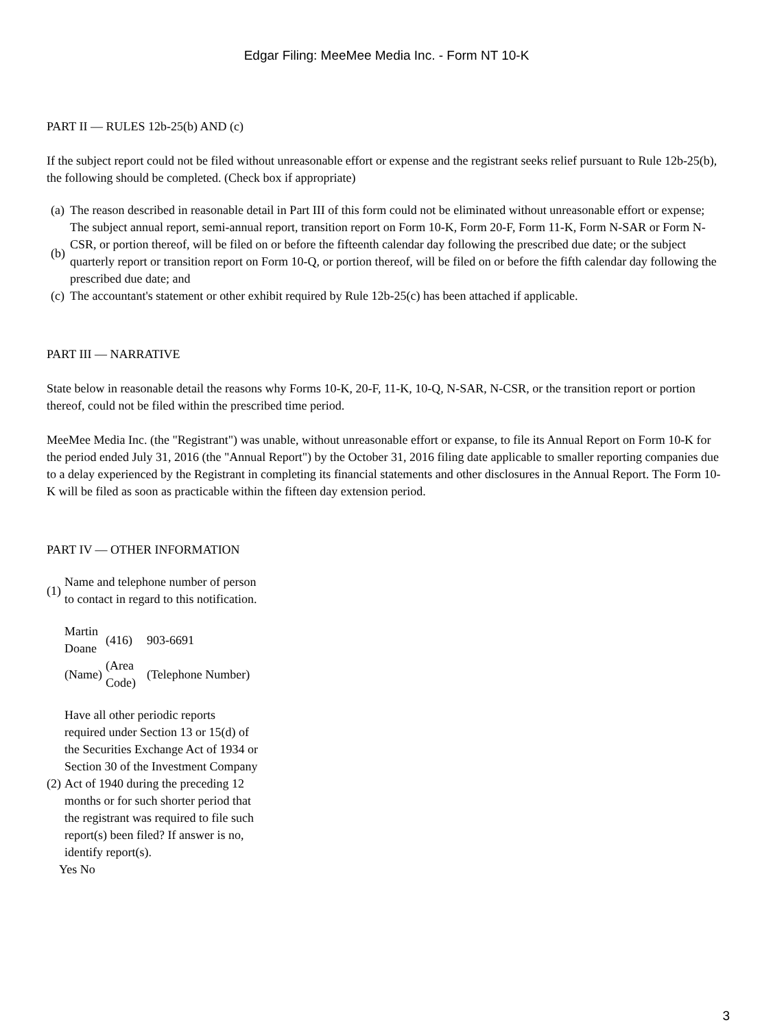Edgar Filing: MeeMee Media Inc. - Form NT 10-K
PART II — RULES 12b-25(b) AND (c)
If the subject report could not be filed without unreasonable effort or expense and the registrant seeks relief pursuant to Rule 12b-25(b), the following should be completed. (Check box if appropriate)
| (a) | The reason described in reasonable detail in Part III of this form could not be eliminated without unreasonable effort or expense; |
| (b) | The subject annual report, semi-annual report, transition report on Form 10-K, Form 20-F, Form 11-K, Form N-SAR or Form N-CSR, or portion thereof, will be filed on or before the fifteenth calendar day following the prescribed due date; or the subject quarterly report or transition report on Form 10-Q, or portion thereof, will be filed on or before the fifth calendar day following the prescribed due date; and |
| (c) | The accountant's statement or other exhibit required by Rule 12b-25(c) has been attached if applicable. |
PART III — NARRATIVE
State below in reasonable detail the reasons why Forms 10-K, 20-F, 11-K, 10-Q, N-SAR, N-CSR, or the transition report or portion thereof, could not be filed within the prescribed time period.
MeeMee Media Inc. (the "Registrant") was unable, without unreasonable effort or expanse, to file its Annual Report on Form 10-K for the period ended July 31, 2016 (the "Annual Report") by the October 31, 2016 filing date applicable to smaller reporting companies due to a delay experienced by the Registrant in completing its financial statements and other disclosures in the Annual Report. The Form 10-K will be filed as soon as practicable within the fifteen day extension period.
PART IV — OTHER INFORMATION
| (1) | Name and telephone number of person to contact in regard to this notification. |
| Martin Doane | (416) | 903-6691 |
| (Name) | (Area Code) | (Telephone Number) |
| (2) | Have all other periodic reports required under Section 13 or 15(d) of the Securities Exchange Act of 1934 or Section 30 of the Investment Company Act of 1940 during the preceding 12 months or for such shorter period that the registrant was required to file such report(s) been filed? If answer is no, identify report(s). |
Yes No
3